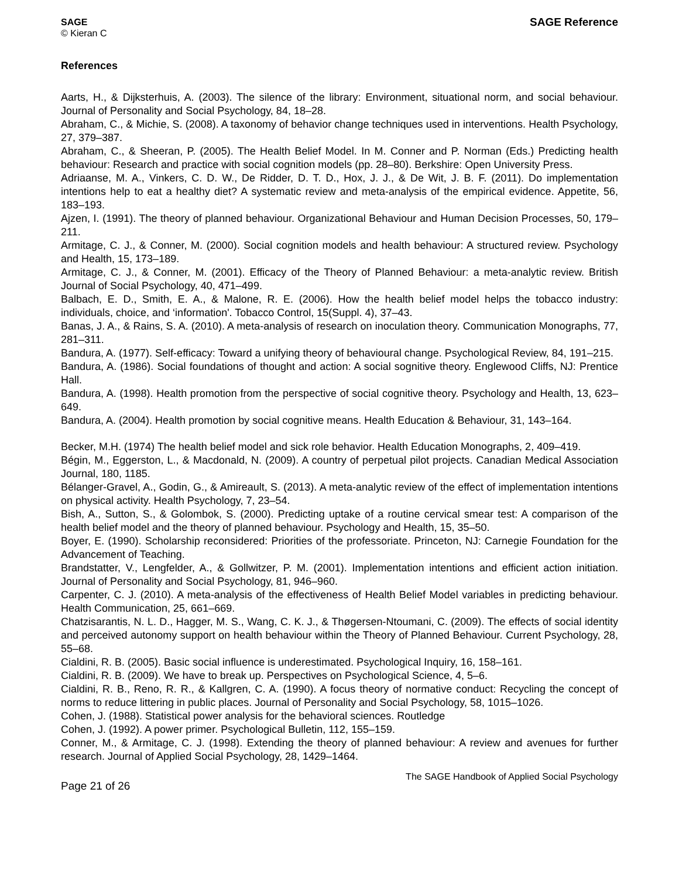SAGE
© Kieran C
SAGE Reference
References
Aarts, H., & Dijksterhuis, A. (2003). The silence of the library: Environment, situational norm, and social behaviour. Journal of Personality and Social Psychology, 84, 18–28.
Abraham, C., & Michie, S. (2008). A taxonomy of behavior change techniques used in interventions. Health Psychology, 27, 379–387.
Abraham, C., & Sheeran, P. (2005). The Health Belief Model. In M. Conner and P. Norman (Eds.) Predicting health behaviour: Research and practice with social cognition models (pp. 28–80). Berkshire: Open University Press.
Adriaanse, M. A., Vinkers, C. D. W., De Ridder, D. T. D., Hox, J. J., & De Wit, J. B. F. (2011). Do implementation intentions help to eat a healthy diet? A systematic review and meta-analysis of the empirical evidence. Appetite, 56, 183–193.
Ajzen, I. (1991). The theory of planned behaviour. Organizational Behaviour and Human Decision Processes, 50, 179–211.
Armitage, C. J., & Conner, M. (2000). Social cognition models and health behaviour: A structured review. Psychology and Health, 15, 173–189.
Armitage, C. J., & Conner, M. (2001). Efficacy of the Theory of Planned Behaviour: a meta-analytic review. British Journal of Social Psychology, 40, 471–499.
Balbach, E. D., Smith, E. A., & Malone, R. E. (2006). How the health belief model helps the tobacco industry: individuals, choice, and ‘information'. Tobacco Control, 15(Suppl. 4), 37–43.
Banas, J. A., & Rains, S. A. (2010). A meta-analysis of research on inoculation theory. Communication Monographs, 77, 281–311.
Bandura, A. (1977). Self-efficacy: Toward a unifying theory of behavioural change. Psychological Review, 84, 191–215.
Bandura, A. (1986). Social foundations of thought and action: A social sognitive theory. Englewood Cliffs, NJ: Prentice Hall.
Bandura, A. (1998). Health promotion from the perspective of social cognitive theory. Psychology and Health, 13, 623–649.
Bandura, A. (2004). Health promotion by social cognitive means. Health Education & Behaviour, 31, 143–164.
Becker, M.H. (1974) The health belief model and sick role behavior. Health Education Monographs, 2, 409–419.
Bégin, M., Eggerston, L., & Macdonald, N. (2009). A country of perpetual pilot projects. Canadian Medical Association Journal, 180, 1185.
Bélanger-Gravel, A., Godin, G., & Amireault, S. (2013). A meta-analytic review of the effect of implementation intentions on physical activity. Health Psychology, 7, 23–54.
Bish, A., Sutton, S., & Golombok, S. (2000). Predicting uptake of a routine cervical smear test: A comparison of the health belief model and the theory of planned behaviour. Psychology and Health, 15, 35–50.
Boyer, E. (1990). Scholarship reconsidered: Priorities of the professoriate. Princeton, NJ: Carnegie Foundation for the Advancement of Teaching.
Brandstatter, V., Lengfelder, A., & Gollwitzer, P. M. (2001). Implementation intentions and efficient action initiation. Journal of Personality and Social Psychology, 81, 946–960.
Carpenter, C. J. (2010). A meta-analysis of the effectiveness of Health Belief Model variables in predicting behaviour. Health Communication, 25, 661–669.
Chatzisarantis, N. L. D., Hagger, M. S., Wang, C. K. J., & Thøgersen-Ntoumani, C. (2009). The effects of social identity and perceived autonomy support on health behaviour within the Theory of Planned Behaviour. Current Psychology, 28, 55–68.
Cialdini, R. B. (2005). Basic social influence is underestimated. Psychological Inquiry, 16, 158–161.
Cialdini, R. B. (2009). We have to break up. Perspectives on Psychological Science, 4, 5–6.
Cialdini, R. B., Reno, R. R., & Kallgren, C. A. (1990). A focus theory of normative conduct: Recycling the concept of norms to reduce littering in public places. Journal of Personality and Social Psychology, 58, 1015–1026.
Cohen, J. (1988). Statistical power analysis for the behavioral sciences. Routledge
Cohen, J. (1992). A power primer. Psychological Bulletin, 112, 155–159.
Conner, M., & Armitage, C. J. (1998). Extending the theory of planned behaviour: A review and avenues for further research. Journal of Applied Social Psychology, 28, 1429–1464.
Page 21 of 26
The SAGE Handbook of Applied Social Psychology